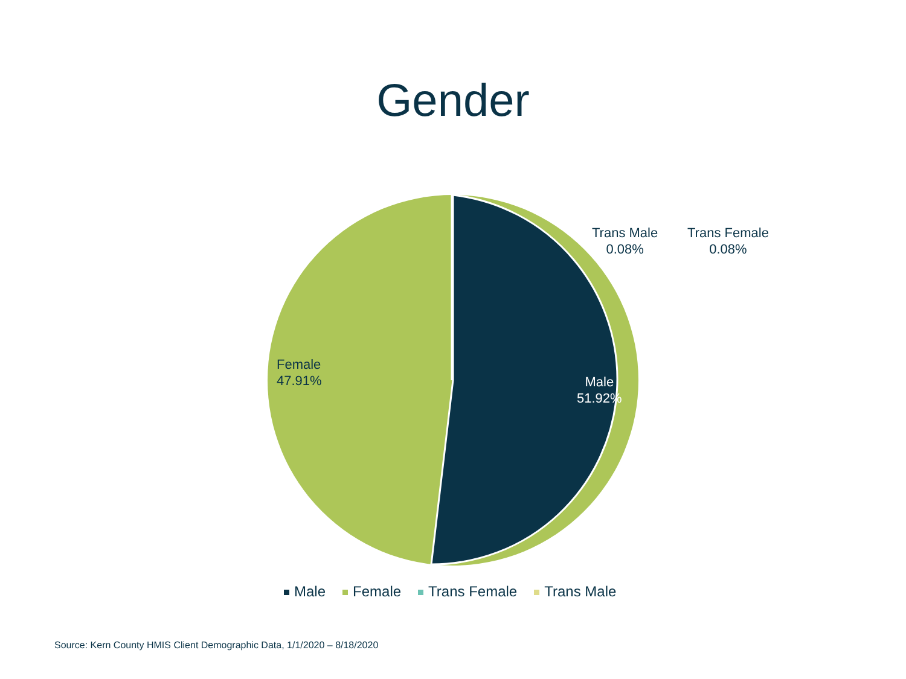Gender
Trans Male
0.08%
Trans Female
0.08%
Female
47.91%
Male
51.92%
Male Female Trans Female Trans Male
Source: Kern County HMIS Client Demographic Data, 1/1/2020 – 8/18/2020